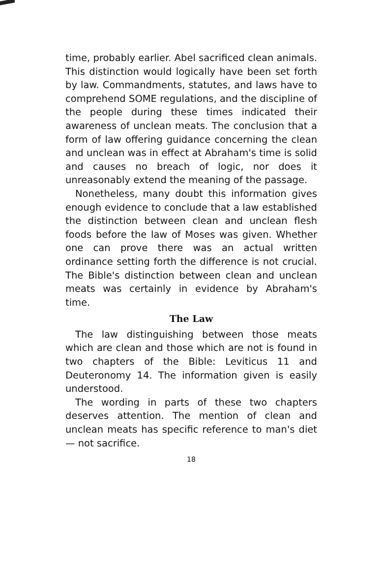time, probably earlier. Abel sacrificed clean animals. This distinction would logically have been set forth by law. Commandments, statutes, and laws have to comprehend SOME regulations, and the discipline of the people during these times indicated their awareness of unclean meats. The conclusion that a form of law offering guidance concerning the clean and unclean was in effect at Abraham's time is solid and causes no breach of logic, nor does it unreasonably extend the meaning of the passage.
Nonetheless, many doubt this information gives enough evidence to conclude that a law established the distinction between clean and unclean flesh foods before the law of Moses was given. Whether one can prove there was an actual written ordinance setting forth the difference is not crucial. The Bible's distinction between clean and unclean meats was certainly in evidence by Abraham's time.
The Law
The law distinguishing between those meats which are clean and those which are not is found in two chapters of the Bible: Leviticus 11 and Deuteronomy 14. The information given is easily understood.
The wording in parts of these two chapters deserves attention. The mention of clean and unclean meats has specific reference to man's diet — not sacrifice.
18